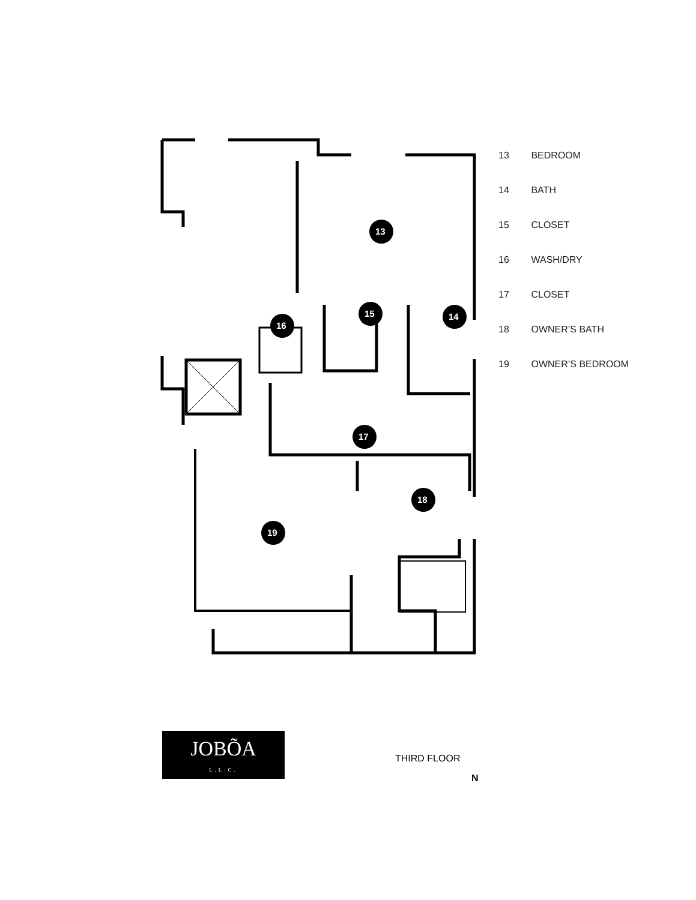13
14 15
16
17
18
19
13 BEDROOM
14 BATH
15 CLOSET
16 WASH/DRY
17 CLOSET
18 OWNER’S BATH
19 OWNER’S BEDROOM
JOBÕA
L.L.C.
THIRD FLOOR
N